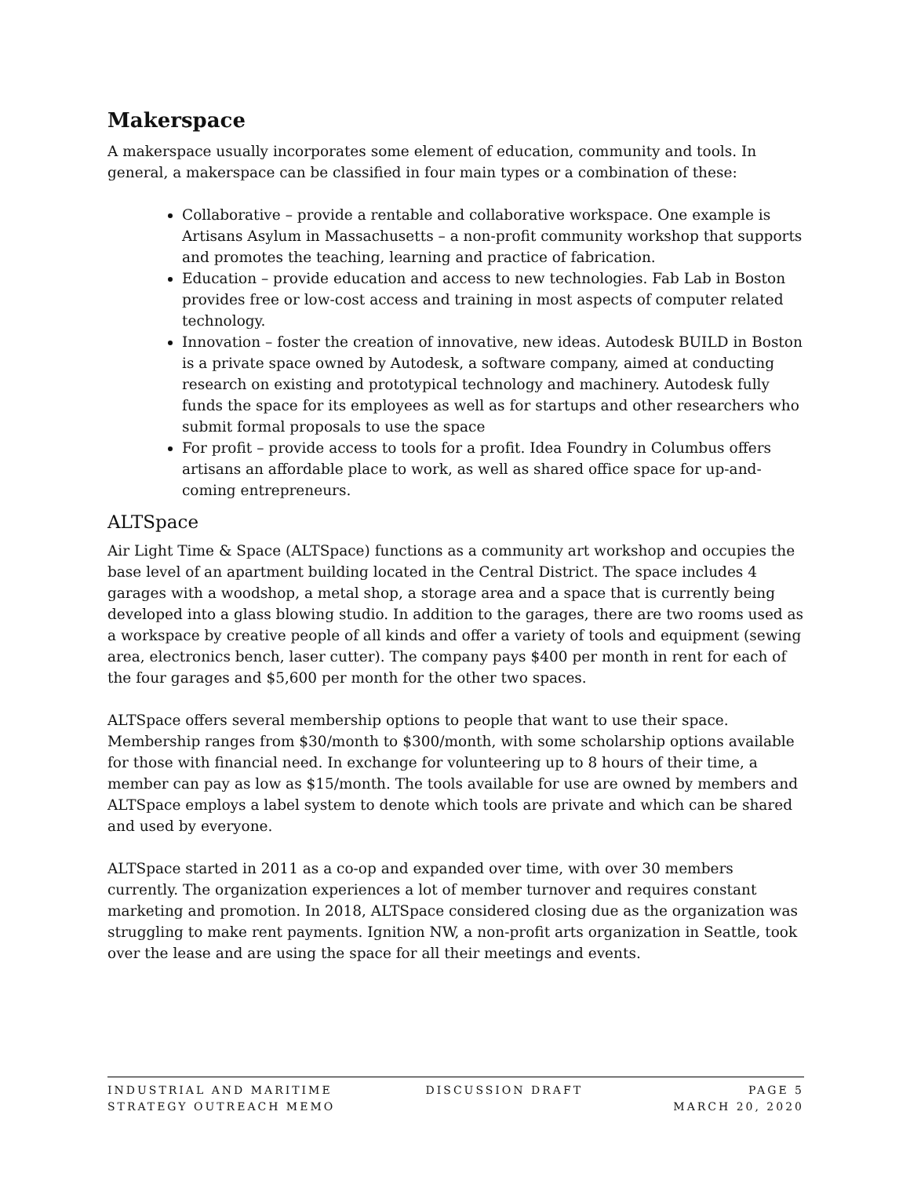Makerspace
A makerspace usually incorporates some element of education, community and tools. In general, a makerspace can be classified in four main types or a combination of these:
Collaborative – provide a rentable and collaborative workspace. One example is Artisans Asylum in Massachusetts – a non-profit community workshop that supports and promotes the teaching, learning and practice of fabrication.
Education – provide education and access to new technologies. Fab Lab in Boston provides free or low-cost access and training in most aspects of computer related technology.
Innovation – foster the creation of innovative, new ideas. Autodesk BUILD in Boston is a private space owned by Autodesk, a software company, aimed at conducting research on existing and prototypical technology and machinery. Autodesk fully funds the space for its employees as well as for startups and other researchers who submit formal proposals to use the space
For profit – provide access to tools for a profit. Idea Foundry in Columbus offers artisans an affordable place to work, as well as shared office space for up-and-coming entrepreneurs.
ALTSpace
Air Light Time & Space (ALTSpace) functions as a community art workshop and occupies the base level of an apartment building located in the Central District. The space includes 4 garages with a woodshop, a metal shop, a storage area and a space that is currently being developed into a glass blowing studio. In addition to the garages, there are two rooms used as a workspace by creative people of all kinds and offer a variety of tools and equipment (sewing area, electronics bench, laser cutter). The company pays $400 per month in rent for each of the four garages and $5,600 per month for the other two spaces.
ALTSpace offers several membership options to people that want to use their space. Membership ranges from $30/month to $300/month, with some scholarship options available for those with financial need. In exchange for volunteering up to 8 hours of their time, a member can pay as low as $15/month. The tools available for use are owned by members and ALTSpace employs a label system to denote which tools are private and which can be shared and used by everyone.
ALTSpace started in 2011 as a co-op and expanded over time, with over 30 members currently. The organization experiences a lot of member turnover and requires constant marketing and promotion. In 2018, ALTSpace considered closing due as the organization was struggling to make rent payments. Ignition NW, a non-profit arts organization in Seattle, took over the lease and are using the space for all their meetings and events.
INDUSTRIAL AND MARITIME
STRATEGY OUTREACH MEMO
DISCUSSION DRAFT PAGE 5
MARCH 20, 2020